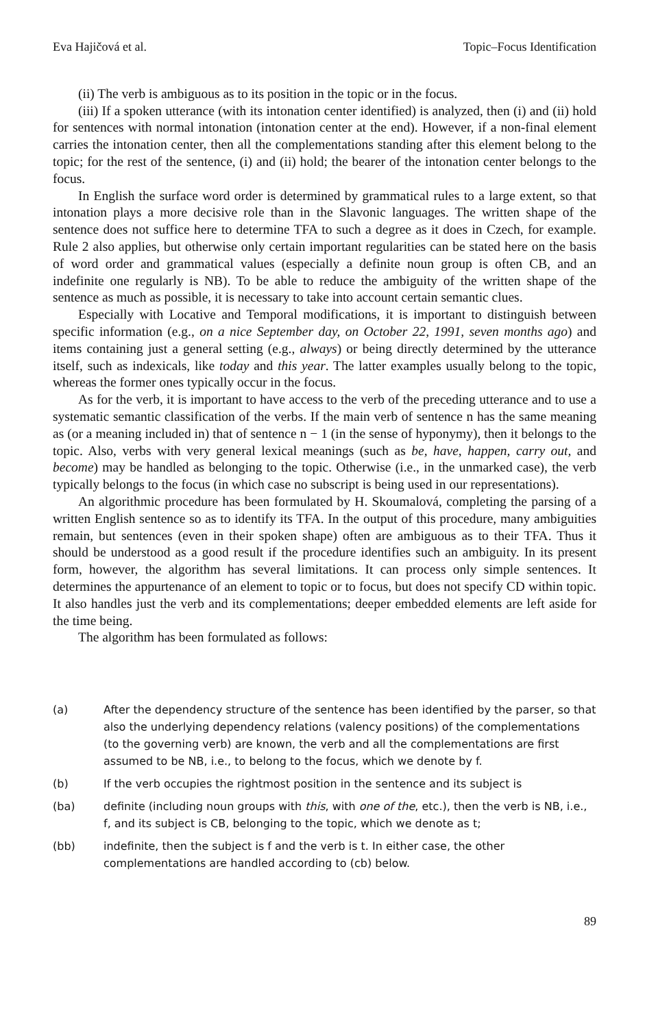Eva Hajičová et al. Topic–Focus Identification
(ii) The verb is ambiguous as to its position in the topic or in the focus.
(iii) If a spoken utterance (with its intonation center identified) is analyzed, then (i) and (ii) hold for sentences with normal intonation (intonation center at the end). However, if a non-final element carries the intonation center, then all the complementations standing after this element belong to the topic; for the rest of the sentence, (i) and (ii) hold; the bearer of the intonation center belongs to the focus.
In English the surface word order is determined by grammatical rules to a large extent, so that intonation plays a more decisive role than in the Slavonic languages. The written shape of the sentence does not suffice here to determine TFA to such a degree as it does in Czech, for example. Rule 2 also applies, but otherwise only certain important regularities can be stated here on the basis of word order and grammatical values (especially a definite noun group is often CB, and an indefinite one regularly is NB). To be able to reduce the ambiguity of the written shape of the sentence as much as possible, it is necessary to take into account certain semantic clues.
Especially with Locative and Temporal modifications, it is important to distinguish between specific information (e.g., on a nice September day, on October 22, 1991, seven months ago) and items containing just a general setting (e.g., always) or being directly determined by the utterance itself, such as indexicals, like today and this year. The latter examples usually belong to the topic, whereas the former ones typically occur in the focus.
As for the verb, it is important to have access to the verb of the preceding utterance and to use a systematic semantic classification of the verbs. If the main verb of sentence n has the same meaning as (or a meaning included in) that of sentence n − 1 (in the sense of hyponymy), then it belongs to the topic. Also, verbs with very general lexical meanings (such as be, have, happen, carry out, and become) may be handled as belonging to the topic. Otherwise (i.e., in the unmarked case), the verb typically belongs to the focus (in which case no subscript is being used in our representations).
An algorithmic procedure has been formulated by H. Skoumalová, completing the parsing of a written English sentence so as to identify its TFA. In the output of this procedure, many ambiguities remain, but sentences (even in their spoken shape) often are ambiguous as to their TFA. Thus it should be understood as a good result if the procedure identifies such an ambiguity. In its present form, however, the algorithm has several limitations. It can process only simple sentences. It determines the appurtenance of an element to topic or to focus, but does not specify CD within topic. It also handles just the verb and its complementations; deeper embedded elements are left aside for the time being.
The algorithm has been formulated as follows:
(a) After the dependency structure of the sentence has been identified by the parser, so that also the underlying dependency relations (valency positions) of the complementations (to the governing verb) are known, the verb and all the complementations are first assumed to be NB, i.e., to belong to the focus, which we denote by f.
(b) If the verb occupies the rightmost position in the sentence and its subject is
(ba) definite (including noun groups with this, with one of the, etc.), then the verb is NB, i.e., f, and its subject is CB, belonging to the topic, which we denote as t;
(bb) indefinite, then the subject is f and the verb is t. In either case, the other complementations are handled according to (cb) below.
89